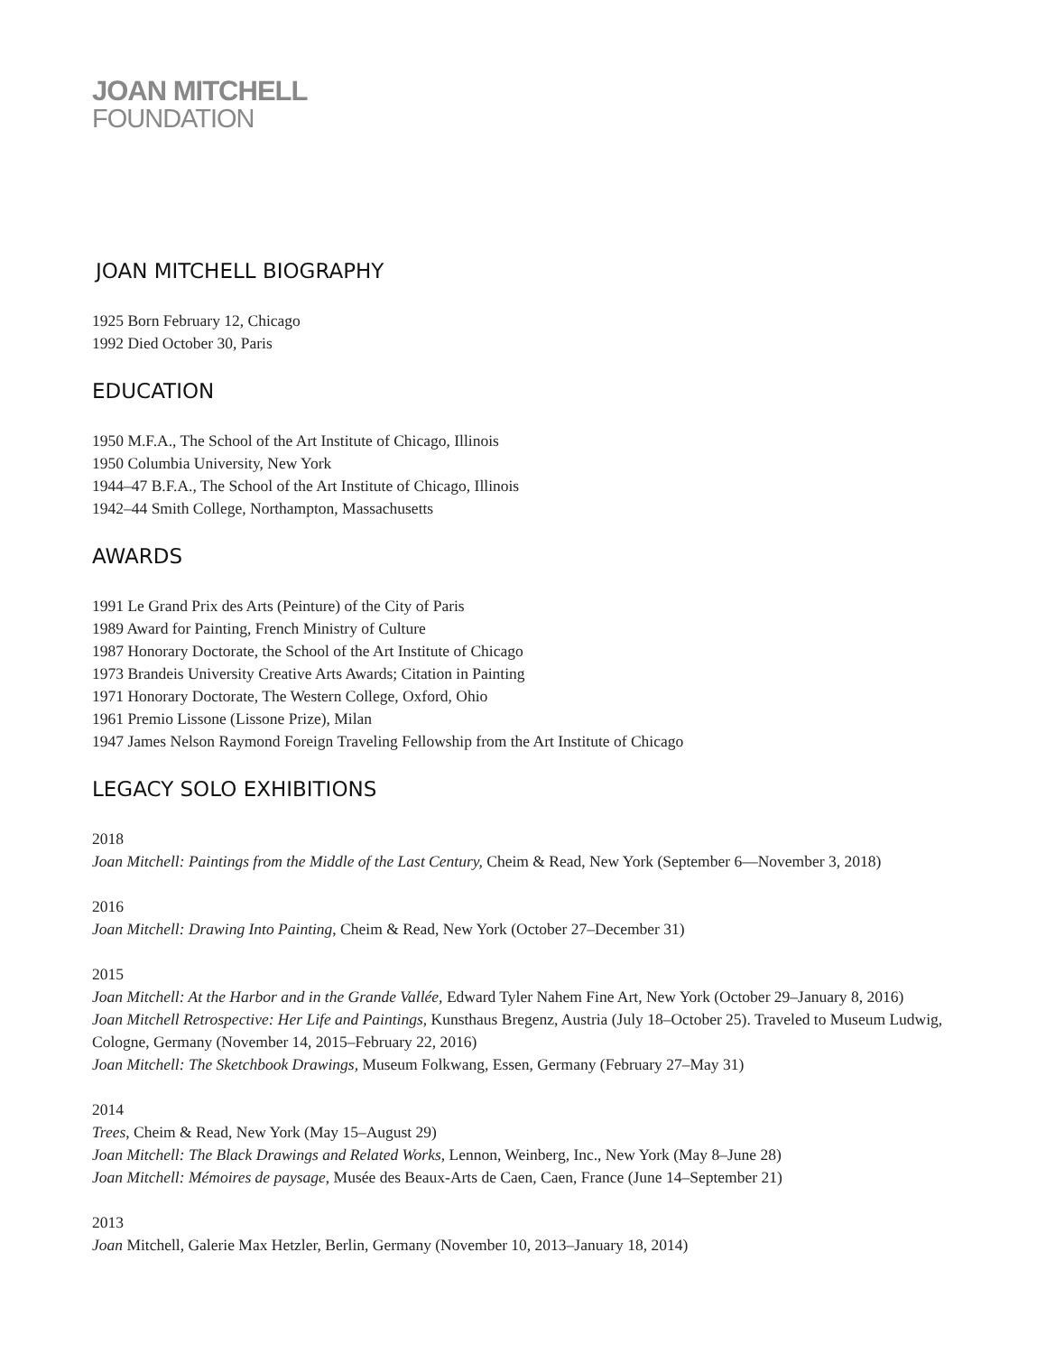JOAN MITCHELL
FOUNDATION
JOAN MITCHELL BIOGRAPHY
1925 Born February 12, Chicago
1992 Died October 30, Paris
EDUCATION
1950 M.F.A., The School of the Art Institute of Chicago, Illinois
1950 Columbia University, New York
1944–47 B.F.A., The School of the Art Institute of Chicago, Illinois
1942–44 Smith College, Northampton, Massachusetts
AWARDS
1991 Le Grand Prix des Arts (Peinture) of the City of Paris
1989 Award for Painting, French Ministry of Culture
1987 Honorary Doctorate, the School of the Art Institute of Chicago
1973 Brandeis University Creative Arts Awards; Citation in Painting
1971 Honorary Doctorate, The Western College, Oxford, Ohio
1961 Premio Lissone (Lissone Prize), Milan
1947 James Nelson Raymond Foreign Traveling Fellowship from the Art Institute of Chicago
LEGACY SOLO EXHIBITIONS
2018
Joan Mitchell: Paintings from the Middle of the Last Century, Cheim & Read, New York (September 6—November 3, 2018)
2016
Joan Mitchell: Drawing Into Painting, Cheim & Read, New York (October 27–December 31)
2015
Joan Mitchell: At the Harbor and in the Grande Vallée, Edward Tyler Nahem Fine Art, New York (October 29–January 8, 2016)
Joan Mitchell Retrospective: Her Life and Paintings, Kunsthaus Bregenz, Austria (July 18–October 25). Traveled to Museum Ludwig, Cologne, Germany (November 14, 2015–February 22, 2016)
Joan Mitchell: The Sketchbook Drawings, Museum Folkwang, Essen, Germany (February 27–May 31)
2014
Trees, Cheim & Read, New York (May 15–August 29)
Joan Mitchell: The Black Drawings and Related Works, Lennon, Weinberg, Inc., New York (May 8–June 28)
Joan Mitchell: Mémoires de paysage, Musée des Beaux-Arts de Caen, Caen, France (June 14–September 21)
2013
Joan Mitchell, Galerie Max Hetzler, Berlin, Germany (November 10, 2013–January 18, 2014)